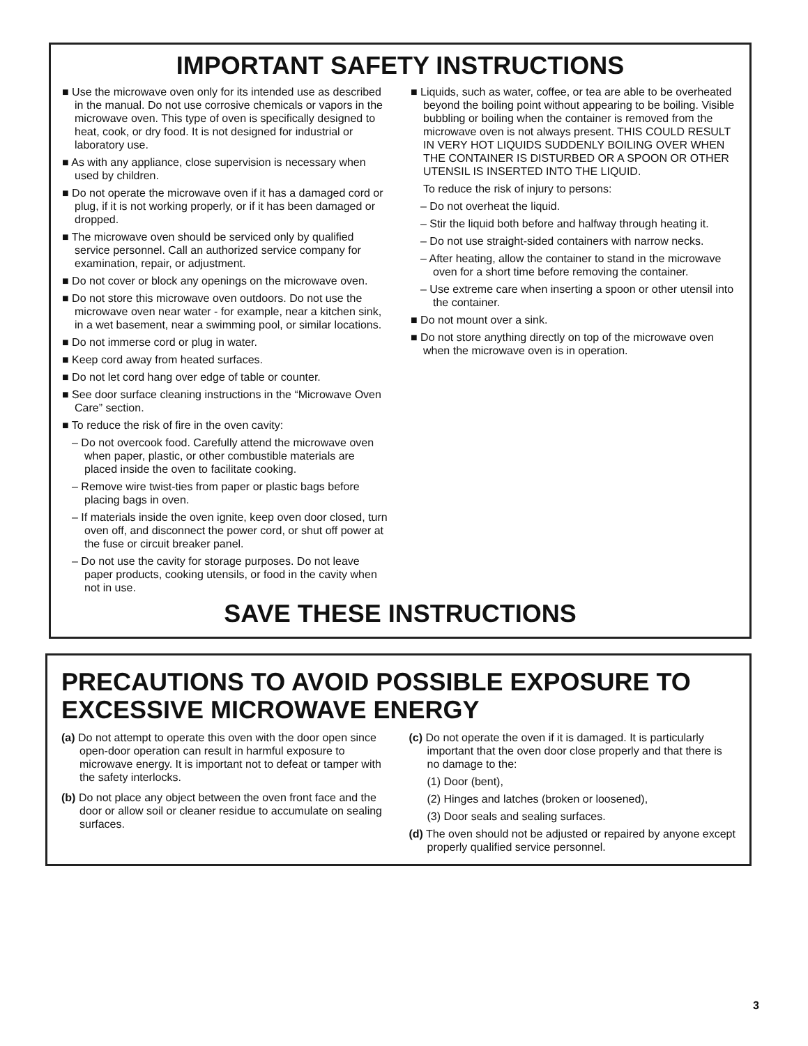IMPORTANT SAFETY INSTRUCTIONS
■ Use the microwave oven only for its intended use as described in the manual. Do not use corrosive chemicals or vapors in the microwave oven. This type of oven is specifically designed to heat, cook, or dry food. It is not designed for industrial or laboratory use.
■ As with any appliance, close supervision is necessary when used by children.
■ Do not operate the microwave oven if it has a damaged cord or plug, if it is not working properly, or if it has been damaged or dropped.
■ The microwave oven should be serviced only by qualified service personnel. Call an authorized service company for examination, repair, or adjustment.
■ Do not cover or block any openings on the microwave oven.
■ Do not store this microwave oven outdoors. Do not use the microwave oven near water - for example, near a kitchen sink, in a wet basement, near a swimming pool, or similar locations.
■ Do not immerse cord or plug in water.
■ Keep cord away from heated surfaces.
■ Do not let cord hang over edge of table or counter.
■ See door surface cleaning instructions in the “Microwave Oven Care” section.
■ To reduce the risk of fire in the oven cavity:
– Do not overcook food. Carefully attend the microwave oven when paper, plastic, or other combustible materials are placed inside the oven to facilitate cooking.
– Remove wire twist-ties from paper or plastic bags before placing bags in oven.
– If materials inside the oven ignite, keep oven door closed, turn oven off, and disconnect the power cord, or shut off power at the fuse or circuit breaker panel.
– Do not use the cavity for storage purposes. Do not leave paper products, cooking utensils, or food in the cavity when not in use.
■ Liquids, such as water, coffee, or tea are able to be overheated beyond the boiling point without appearing to be boiling. Visible bubbling or boiling when the container is removed from the microwave oven is not always present. THIS COULD RESULT IN VERY HOT LIQUIDS SUDDENLY BOILING OVER WHEN THE CONTAINER IS DISTURBED OR A SPOON OR OTHER UTENSIL IS INSERTED INTO THE LIQUID.
To reduce the risk of injury to persons:
– Do not overheat the liquid.
– Stir the liquid both before and halfway through heating it.
– Do not use straight-sided containers with narrow necks.
– After heating, allow the container to stand in the microwave oven for a short time before removing the container.
– Use extreme care when inserting a spoon or other utensil into the container.
■ Do not mount over a sink.
■ Do not store anything directly on top of the microwave oven when the microwave oven is in operation.
SAVE THESE INSTRUCTIONS
PRECAUTIONS TO AVOID POSSIBLE EXPOSURE TO EXCESSIVE MICROWAVE ENERGY
(a) Do not attempt to operate this oven with the door open since open-door operation can result in harmful exposure to microwave energy. It is important not to defeat or tamper with the safety interlocks.
(b) Do not place any object between the oven front face and the door or allow soil or cleaner residue to accumulate on sealing surfaces.
(c) Do not operate the oven if it is damaged. It is particularly important that the oven door close properly and that there is no damage to the:
(1) Door (bent),
(2) Hinges and latches (broken or loosened),
(3) Door seals and sealing surfaces.
(d) The oven should not be adjusted or repaired by anyone except properly qualified service personnel.
3